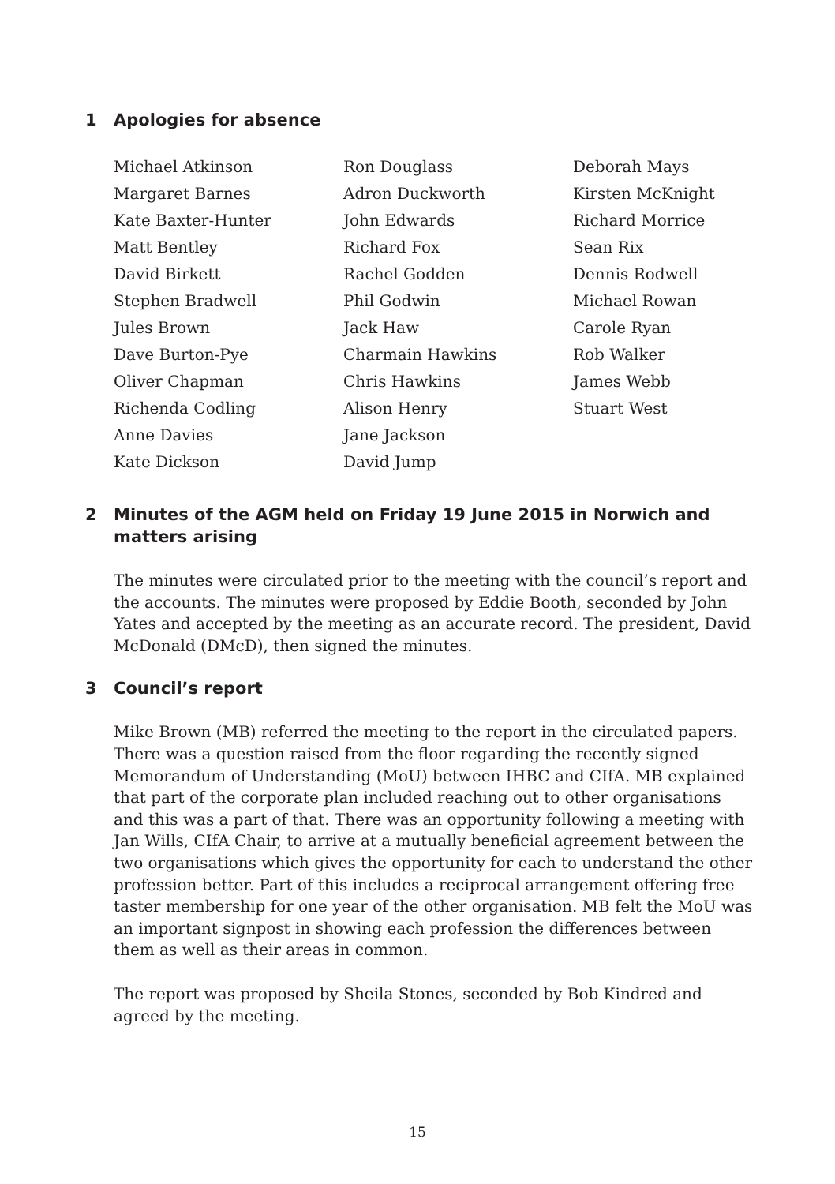1 Apologies for absence
Michael Atkinson
Margaret Barnes
Kate Baxter-Hunter
Matt Bentley
David Birkett
Stephen Bradwell
Jules Brown
Dave Burton-Pye
Oliver Chapman
Richenda Codling
Anne Davies
Kate Dickson
Ron Douglass
Adron Duckworth
John Edwards
Richard Fox
Rachel Godden
Phil Godwin
Jack Haw
Charmain Hawkins
Chris Hawkins
Alison Henry
Jane Jackson
David Jump
Deborah Mays
Kirsten McKnight
Richard Morrice
Sean Rix
Dennis Rodwell
Michael Rowan
Carole Ryan
Rob Walker
James Webb
Stuart West
2 Minutes of the AGM held on Friday 19 June 2015 in Norwich and matters arising
The minutes were circulated prior to the meeting with the council’s report and the accounts. The minutes were proposed by Eddie Booth, seconded by John Yates and accepted by the meeting as an accurate record. The president, David McDonald (DMcD), then signed the minutes.
3 Council’s report
Mike Brown (MB) referred the meeting to the report in the circulated papers. There was a question raised from the floor regarding the recently signed Memorandum of Understanding (MoU) between IHBC and CIfA. MB explained that part of the corporate plan included reaching out to other organisations and this was a part of that. There was an opportunity following a meeting with Jan Wills, CIfA Chair, to arrive at a mutually beneficial agreement between the two organisations which gives the opportunity for each to understand the other profession better. Part of this includes a reciprocal arrangement offering free taster membership for one year of the other organisation. MB felt the MoU was an important signpost in showing each profession the differences between them as well as their areas in common.
The report was proposed by Sheila Stones, seconded by Bob Kindred and agreed by the meeting.
15